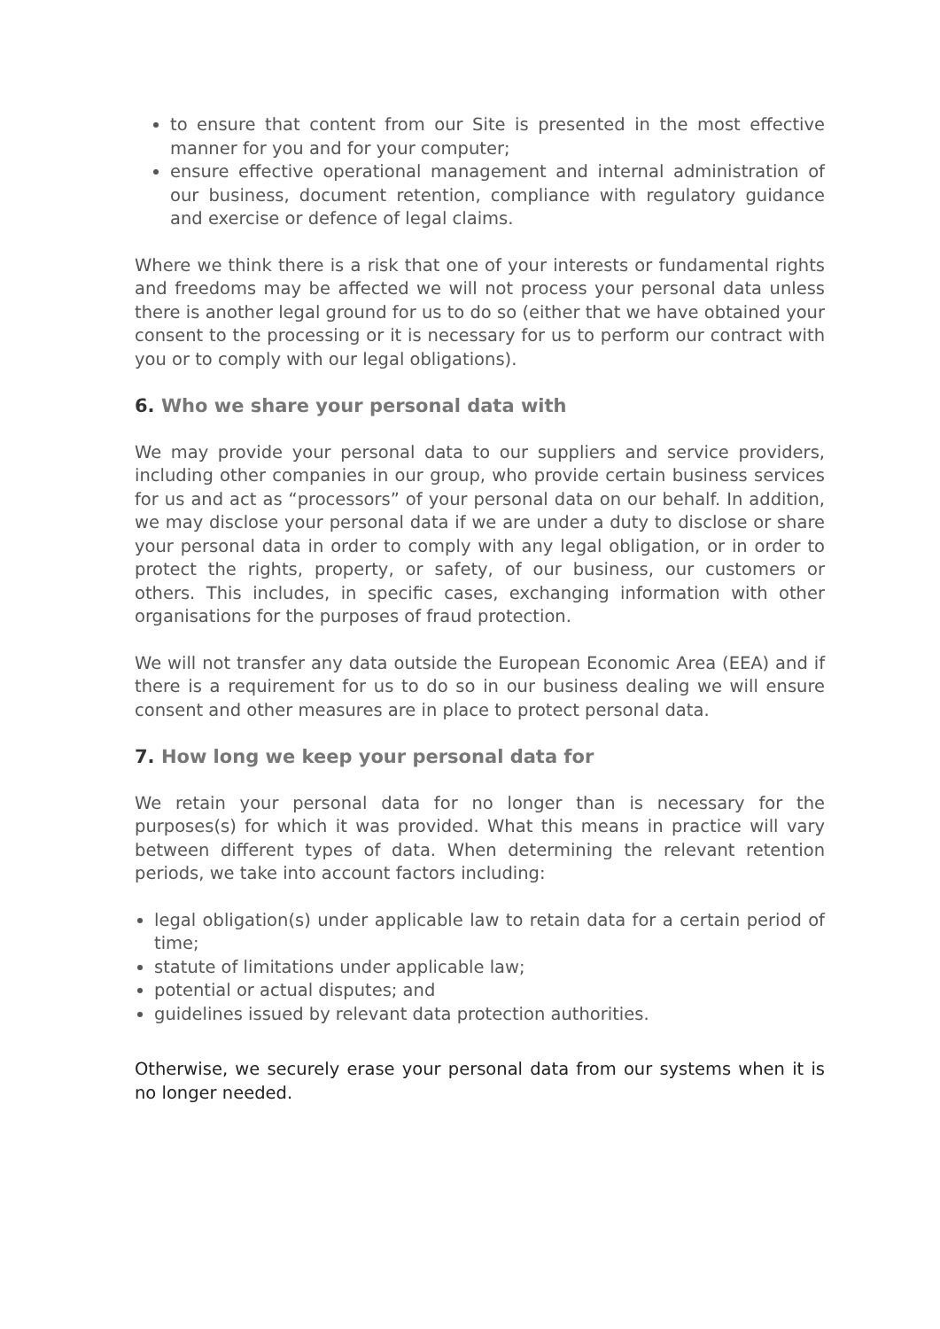to ensure that content from our Site is presented in the most effective manner for you and for your computer;
ensure effective operational management and internal administration of our business, document retention, compliance with regulatory guidance and exercise or defence of legal claims.
Where we think there is a risk that one of your interests or fundamental rights and freedoms may be affected we will not process your personal data unless there is another legal ground for us to do so (either that we have obtained your consent to the processing or it is necessary for us to perform our contract with you or to comply with our legal obligations).
6. Who we share your personal data with
We may provide your personal data to our suppliers and service providers, including other companies in our group, who provide certain business services for us and act as “processors” of your personal data on our behalf. In addition, we may disclose your personal data if we are under a duty to disclose or share your personal data in order to comply with any legal obligation, or in order to protect the rights, property, or safety, of our business, our customers or others. This includes, in specific cases, exchanging information with other organisations for the purposes of fraud protection.
We will not transfer any data outside the European Economic Area (EEA) and if there is a requirement for us to do so in our business dealing we will ensure consent and other measures are in place to protect personal data.
7. How long we keep your personal data for
We retain your personal data for no longer than is necessary for the purposes(s) for which it was provided. What this means in practice will vary between different types of data. When determining the relevant retention periods, we take into account factors including:
legal obligation(s) under applicable law to retain data for a certain period of time;
statute of limitations under applicable law;
potential or actual disputes; and
guidelines issued by relevant data protection authorities.
Otherwise, we securely erase your personal data from our systems when it is no longer needed.